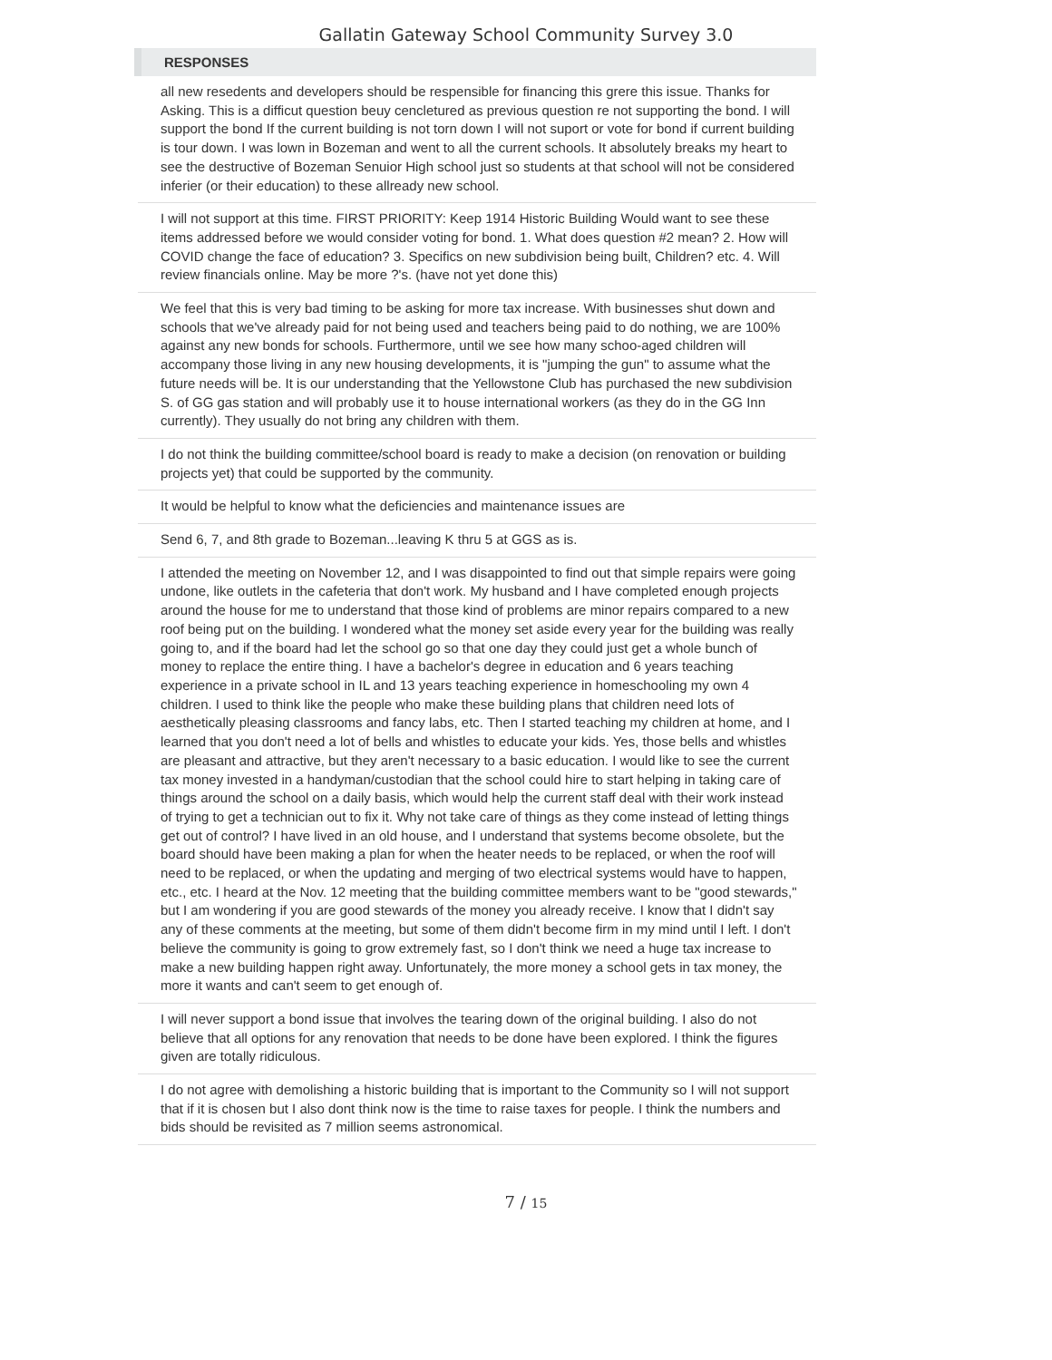Gallatin Gateway School Community Survey 3.0
| RESPONSES |
| --- |
| all new resedents and developers should be respensible for financing this grere this issue. Thanks for Asking. This is a difficut question beuy cencletured as previous question re not supporting the bond. I will support the bond If the current building is not torn down I will not suport or vote for bond if current building is tour down. I was lown in Bozeman and went to all the current schools. It absolutely breaks my heart to see the destructive of Bozeman Senuior High school just so students at that school will not be considered inferier (or their education) to these allready new school. |
| I will not support at this time. FIRST PRIORITY: Keep 1914 Historic Building Would want to see these items addressed before we would consider voting for bond. 1. What does question #2 mean? 2. How will COVID change the face of education? 3. Specifics on new subdivision being built, Children? etc. 4. Will review financials online. May be more ?'s. (have not yet done this) |
| We feel that this is very bad timing to be asking for more tax increase. With businesses shut down and schools that we've already paid for not being used and teachers being paid to do nothing, we are 100% against any new bonds for schools. Furthermore, until we see how many schoo-aged children will accompany those living in any new housing developments, it is "jumping the gun" to assume what the future needs will be. It is our understanding that the Yellowstone Club has purchased the new subdivision S. of GG gas station and will probably use it to house international workers (as they do in the GG Inn currently). They usually do not bring any children with them. |
| I do not think the building committee/school board is ready to make a decision (on renovation or building projects yet) that could be supported by the community. |
| It would be helpful to know what the deficiencies and maintenance issues are |
| Send 6, 7, and 8th grade to Bozeman...leaving K thru 5 at GGS as is. |
| I attended the meeting on November 12, and I was disappointed to find out that simple repairs were going undone, like outlets in the cafeteria that don't work. My husband and I have completed enough projects around the house for me to understand that those kind of problems are minor repairs compared to a new roof being put on the building. I wondered what the money set aside every year for the building was really going to, and if the board had let the school go so that one day they could just get a whole bunch of money to replace the entire thing. I have a bachelor's degree in education and 6 years teaching experience in a private school in IL and 13 years teaching experience in homeschooling my own 4 children. I used to think like the people who make these building plans that children need lots of aesthetically pleasing classrooms and fancy labs, etc. Then I started teaching my children at home, and I learned that you don't need a lot of bells and whistles to educate your kids. Yes, those bells and whistles are pleasant and attractive, but they aren't necessary to a basic education. I would like to see the current tax money invested in a handyman/custodian that the school could hire to start helping in taking care of things around the school on a daily basis, which would help the current staff deal with their work instead of trying to get a technician out to fix it. Why not take care of things as they come instead of letting things get out of control? I have lived in an old house, and I understand that systems become obsolete, but the board should have been making a plan for when the heater needs to be replaced, or when the roof will need to be replaced, or when the updating and merging of two electrical systems would have to happen, etc., etc. I heard at the Nov. 12 meeting that the building committee members want to be "good stewards," but I am wondering if you are good stewards of the money you already receive. I know that I didn't say any of these comments at the meeting, but some of them didn't become firm in my mind until I left. I don't believe the community is going to grow extremely fast, so I don't think we need a huge tax increase to make a new building happen right away. Unfortunately, the more money a school gets in tax money, the more it wants and can't seem to get enough of. |
| I will never support a bond issue that involves the tearing down of the original building. I also do not believe that all options for any renovation that needs to be done have been explored. I think the figures given are totally ridiculous. |
| I do not agree with demolishing a historic building that is important to the Community so I will not support that if it is chosen but I also dont think now is the time to raise taxes for people. I think the numbers and bids should be revisited as 7 million seems astronomical. |
7 / 15